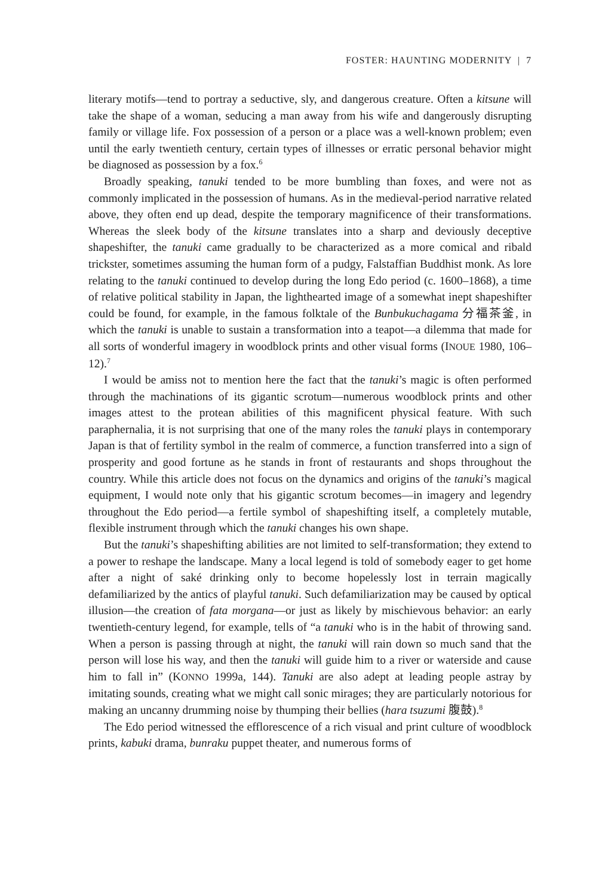FOSTER: HAUNTING MODERNITY | 7
literary motifs—tend to portray a seductive, sly, and dangerous creature. Often a kitsune will take the shape of a woman, seducing a man away from his wife and dangerously disrupting family or village life. Fox possession of a person or a place was a well-known problem; even until the early twentieth century, certain types of illnesses or erratic personal behavior might be diagnosed as possession by a fox.<sup>6</sup>
Broadly speaking, tanuki tended to be more bumbling than foxes, and were not as commonly implicated in the possession of humans. As in the medieval-period narrative related above, they often end up dead, despite the temporary magnificence of their transformations. Whereas the sleek body of the kitsune translates into a sharp and deviously deceptive shapeshifter, the tanuki came gradually to be characterized as a more comical and ribald trickster, sometimes assuming the human form of a pudgy, Falstaffian Buddhist monk. As lore relating to the tanuki continued to develop during the long Edo period (c. 1600–1868), a time of relative political stability in Japan, the lighthearted image of a somewhat inept shapeshifter could be found, for example, in the famous folktale of the Bunbukuchagama 分福茶釜, in which the tanuki is unable to sustain a transformation into a teapot—a dilemma that made for all sorts of wonderful imagery in woodblock prints and other visual forms (INOUE 1980, 106–12).<sup>7</sup>
I would be amiss not to mention here the fact that the tanuki’s magic is often performed through the machinations of its gigantic scrotum—numerous woodblock prints and other images attest to the protean abilities of this magnificent physical feature. With such paraphernalia, it is not surprising that one of the many roles the tanuki plays in contemporary Japan is that of fertility symbol in the realm of commerce, a function transferred into a sign of prosperity and good fortune as he stands in front of restaurants and shops throughout the country. While this article does not focus on the dynamics and origins of the tanuki’s magical equipment, I would note only that his gigantic scrotum becomes—in imagery and legendry throughout the Edo period—a fertile symbol of shapeshifting itself, a completely mutable, flexible instrument through which the tanuki changes his own shape.
But the tanuki’s shapeshifting abilities are not limited to self-transformation; they extend to a power to reshape the landscape. Many a local legend is told of somebody eager to get home after a night of saké drinking only to become hopelessly lost in terrain magically defamiliarized by the antics of playful tanuki. Such defamiliarization may be caused by optical illusion—the creation of fata morgana—or just as likely by mischievous behavior: an early twentieth-century legend, for example, tells of “a tanuki who is in the habit of throwing sand. When a person is passing through at night, the tanuki will rain down so much sand that the person will lose his way, and then the tanuki will guide him to a river or waterside and cause him to fall in” (KONNO 1999a, 144). Tanuki are also adept at leading people astray by imitating sounds, creating what we might call sonic mirages; they are particularly notorious for making an uncanny drumming noise by thumping their bellies (hara tsuzumi 腹鼓).<sup>8</sup>
The Edo period witnessed the efflorescence of a rich visual and print culture of woodblock prints, kabuki drama, bunraku puppet theater, and numerous forms of